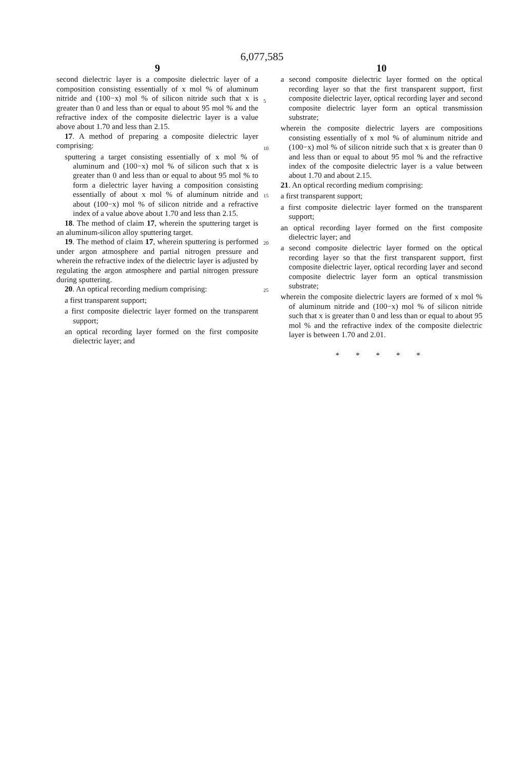6,077,585
9
second dielectric layer is a composite dielectric layer of a composition consisting essentially of x mol % of aluminum nitride and (100−x) mol % of silicon nitride such that x is greater than 0 and less than or equal to about 95 mol % and the refractive index of the composite dielectric layer is a value above about 1.70 and less than 2.15.
17. A method of preparing a composite dielectric layer comprising:
sputtering a target consisting essentially of x mol % of aluminum and (100−x) mol % of silicon such that x is greater than 0 and less than or equal to about 95 mol % to form a dielectric layer having a composition consisting essentially of about x mol % of aluminum nitride and about (100−x) mol % of silicon nitride and a refractive index of a value above about 1.70 and less than 2.15.
18. The method of claim 17, wherein the sputtering target is an aluminum-silicon alloy sputtering target.
19. The method of claim 17, wherein sputtering is performed under argon atmosphere and partial nitrogen pressure and wherein the refractive index of the dielectric layer is adjusted by regulating the argon atmosphere and partial nitrogen pressure during sputtering.
20. An optical recording medium comprising:
a first transparent support;
a first composite dielectric layer formed on the transparent support;
an optical recording layer formed on the first composite dielectric layer; and
5
10
15
20
25
10
a second composite dielectric layer formed on the optical recording layer so that the first transparent support, first composite dielectric layer, optical recording layer and second composite dielectric layer form an optical transmission substrate;
wherein the composite dielectric layers are compositions consisting essentially of x mol % of aluminum nitride and (100−x) mol % of silicon nitride such that x is greater than 0 and less than or equal to about 95 mol % and the refractive index of the composite dielectric layer is a value between about 1.70 and about 2.15.
21. An optical recording medium comprising:
a first transparent support;
a first composite dielectric layer formed on the transparent support;
an optical recording layer formed on the first composite dielectric layer; and
a second composite dielectric layer formed on the optical recording layer so that the first transparent support, first composite dielectric layer, optical recording layer and second composite dielectric layer form an optical transmission substrate;
wherein the composite dielectric layers are formed of x mol % of aluminum nitride and (100−x) mol % of silicon nitride such that x is greater than 0 and less than or equal to about 95 mol % and the refractive index of the composite dielectric layer is between 1.70 and 2.01.
* * * * *